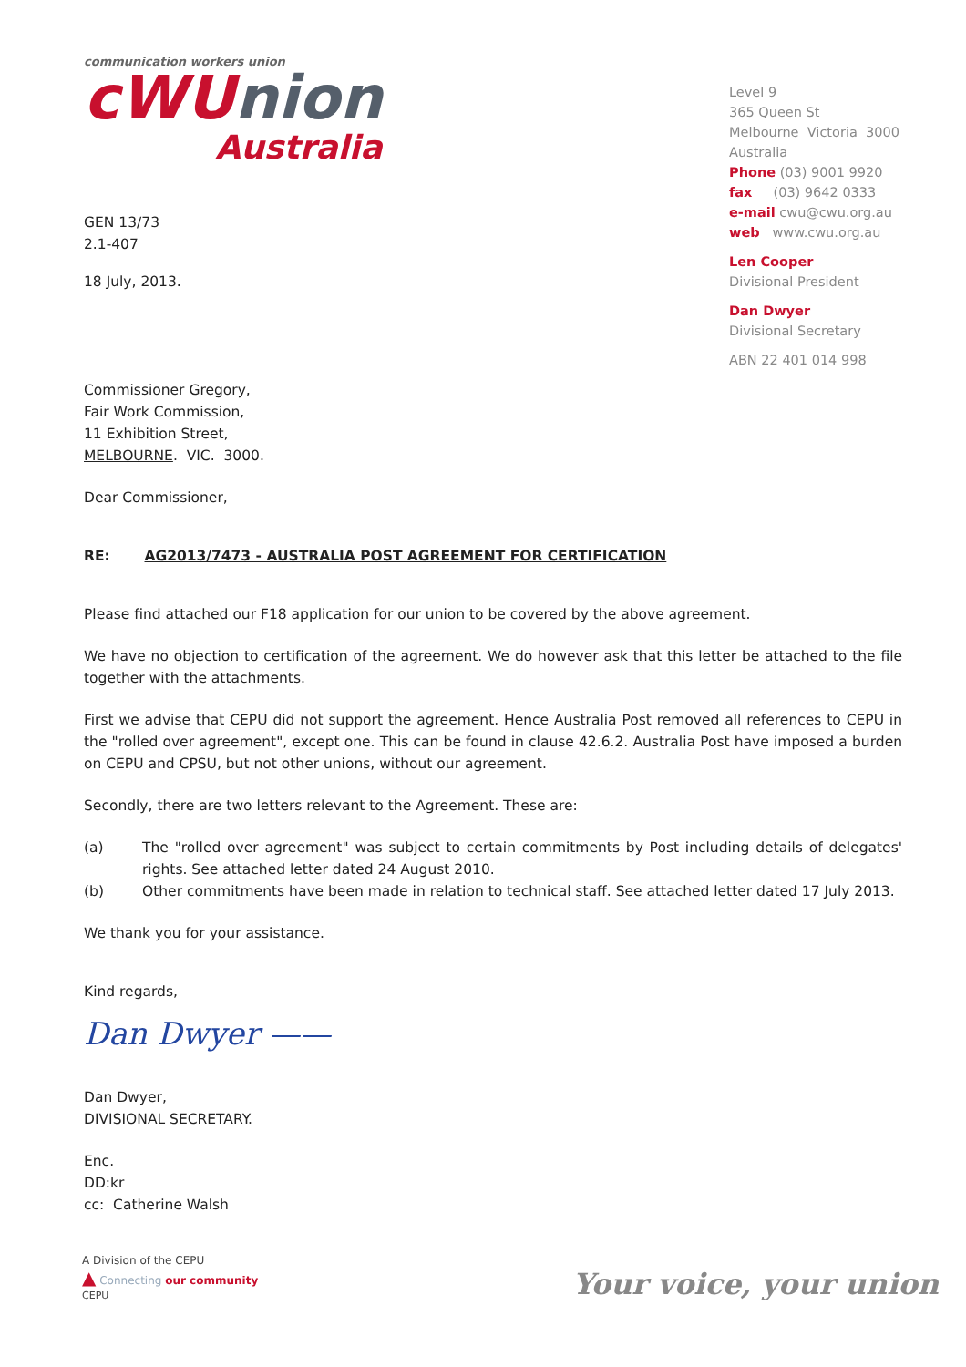communication workers union
cWU nion
Australia
GEN 13/73
2.1-407
18 July, 2013.
Level 9
365 Queen St
Melbourne Victoria 3000
Australia
Phone (03) 9001 9920
fax (03) 9642 0333
e-mail cwu@cwu.org.au
web www.cwu.org.au
Len Cooper
Divisional President
Dan Dwyer
Divisional Secretary
ABN 22 401 014 998
Commissioner Gregory,
Fair Work Commission,
11 Exhibition Street,
MELBOURNE. VIC. 3000.
Dear Commissioner,
RE: AG2013/7473 - AUSTRALIA POST AGREEMENT FOR CERTIFICATION
Please find attached our F18 application for our union to be covered by the above agreement.
We have no objection to certification of the agreement. We do however ask that this letter be attached to the file together with the attachments.
First we advise that CEPU did not support the agreement. Hence Australia Post removed all references to CEPU in the "rolled over agreement", except one. This can be found in clause 42.6.2. Australia Post have imposed a burden on CEPU and CPSU, but not other unions, without our agreement.
Secondly, there are two letters relevant to the Agreement. These are:
| (a) | The "rolled over agreement" was subject to certain commitments by Post including details of delegates' rights. See attached letter dated 24 August 2010. |
| (b) | Other commitments have been made in relation to technical staff. See attached letter dated 17 July 2013. |
We thank you for your assistance.
Kind regards,
Dan Dwyer ——
Dan Dwyer,
DIVISIONAL SECRETARY.
Enc.
DD:kr
cc: Catherine Walsh
A Division of the CEPU
▲ Connecting our community
CEPU
Your voice, your union